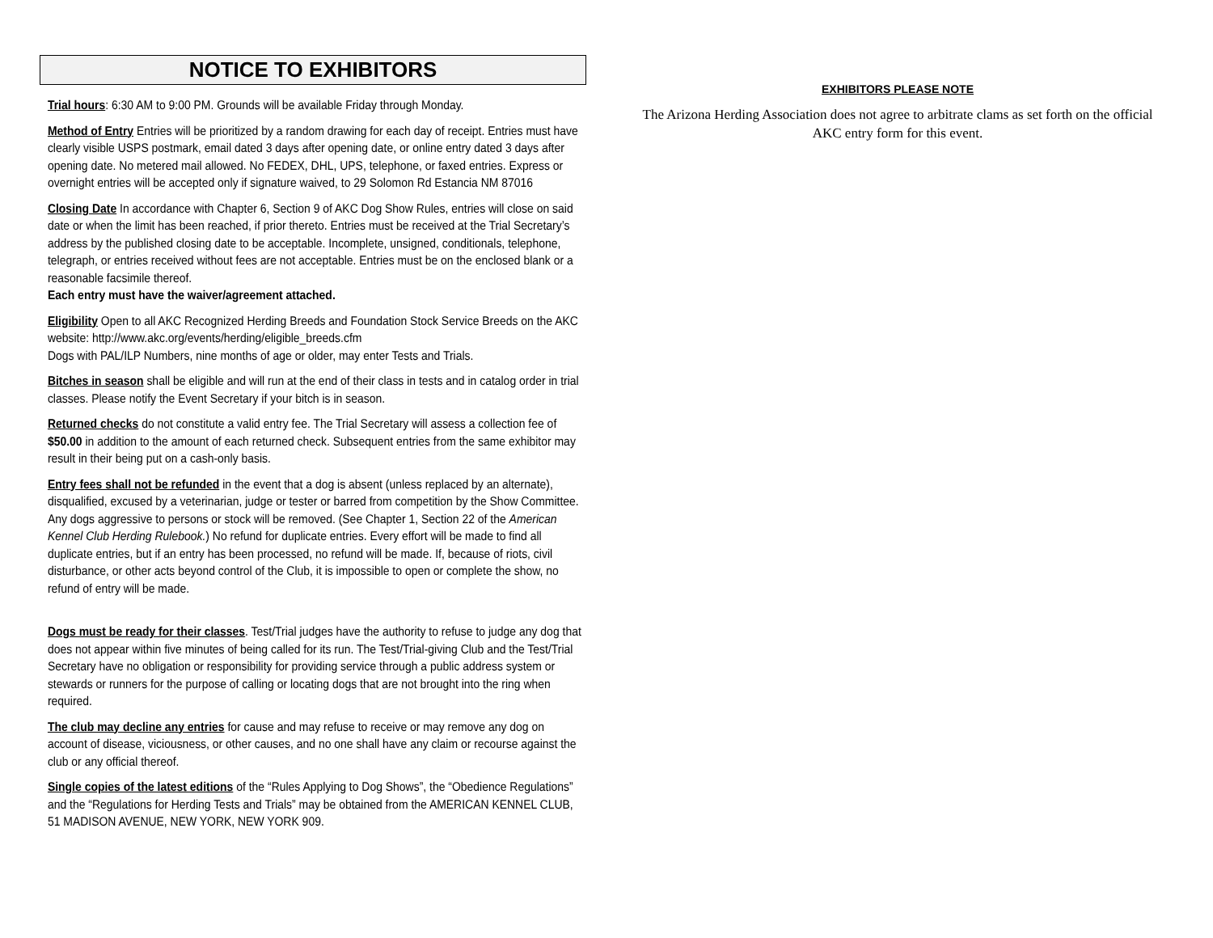NOTICE TO EXHIBITORS
Trial hours: 6:30 AM to 9:00 PM. Grounds will be available Friday through Monday.
Method of Entry Entries will be prioritized by a random drawing for each day of receipt. Entries must have clearly visible USPS postmark, email dated 3 days after opening date, or online entry dated 3 days after opening date. No metered mail allowed. No FEDEX, DHL, UPS, telephone, or faxed entries. Express or overnight entries will be accepted only if signature waived, to 29 Solomon Rd Estancia NM 87016
Closing Date In accordance with Chapter 6, Section 9 of AKC Dog Show Rules, entries will close on said date or when the limit has been reached, if prior thereto. Entries must be received at the Trial Secretary’s address by the published closing date to be acceptable. Incomplete, unsigned, conditionals, telephone, telegraph, or entries received without fees are not acceptable. Entries must be on the enclosed blank or a reasonable facsimile thereof.
Each entry must have the waiver/agreement attached.
Eligibility Open to all AKC Recognized Herding Breeds and Foundation Stock Service Breeds on the AKC website: http://www.akc.org/events/herding/eligible_breeds.cfm
Dogs with PAL/ILP Numbers, nine months of age or older, may enter Tests and Trials.
Bitches in season shall be eligible and will run at the end of their class in tests and in catalog order in trial classes. Please notify the Event Secretary if your bitch is in season.
Returned checks do not constitute a valid entry fee. The Trial Secretary will assess a collection fee of $50.00 in addition to the amount of each returned check. Subsequent entries from the same exhibitor may result in their being put on a cash-only basis.
Entry fees shall not be refunded in the event that a dog is absent (unless replaced by an alternate), disqualified, excused by a veterinarian, judge or tester or barred from competition by the Show Committee. Any dogs aggressive to persons or stock will be removed. (See Chapter 1, Section 22 of the American Kennel Club Herding Rulebook.) No refund for duplicate entries. Every effort will be made to find all duplicate entries, but if an entry has been processed, no refund will be made. If, because of riots, civil disturbance, or other acts beyond control of the Club, it is impossible to open or complete the show, no refund of entry will be made.
Dogs must be ready for their classes. Test/Trial judges have the authority to refuse to judge any dog that does not appear within five minutes of being called for its run. The Test/Trial-giving Club and the Test/Trial Secretary have no obligation or responsibility for providing service through a public address system or stewards or runners for the purpose of calling or locating dogs that are not brought into the ring when required.
The club may decline any entries for cause and may refuse to receive or may remove any dog on account of disease, viciousness, or other causes, and no one shall have any claim or recourse against the club or any official thereof.
Single copies of the latest editions of the “Rules Applying to Dog Shows”, the “Obedience Regulations” and the “Regulations for Herding Tests and Trials” may be obtained from the AMERICAN KENNEL CLUB, 51 MADISON AVENUE, NEW YORK, NEW YORK 909.
EXHIBITORS PLEASE NOTE
The Arizona Herding Association does not agree to arbitrate clams as set forth on the official AKC entry form for this event.